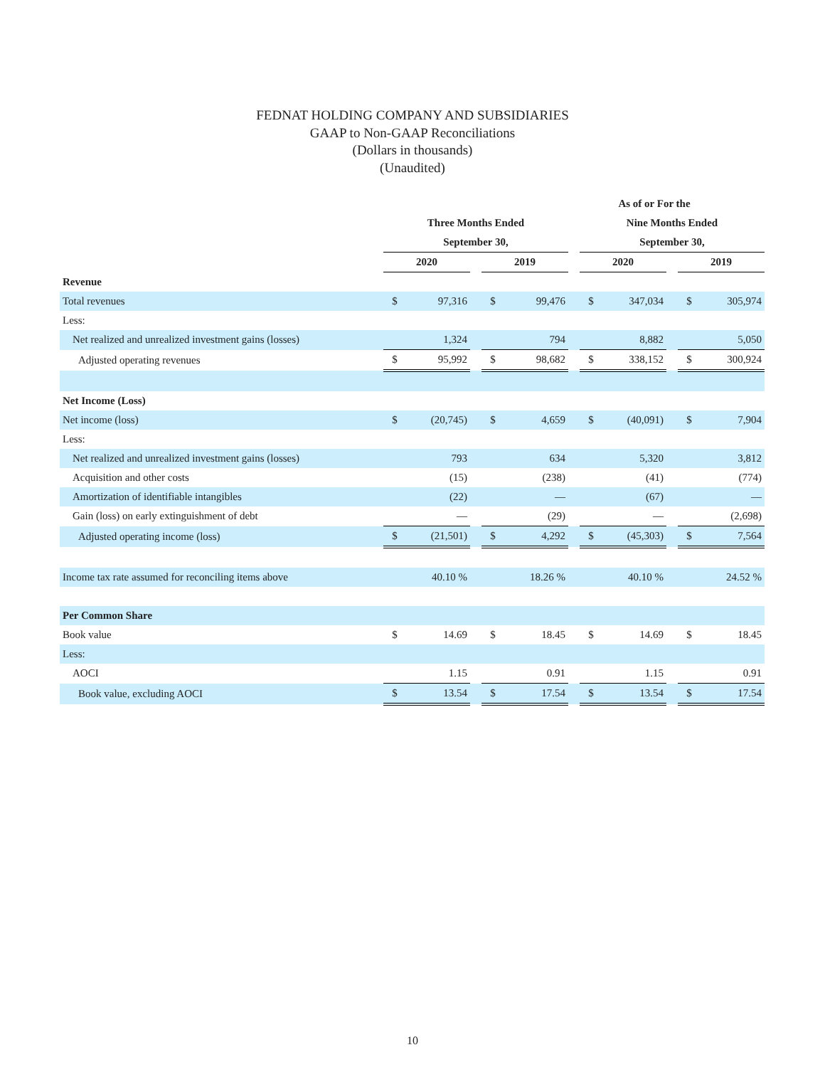FEDNAT HOLDING COMPANY AND SUBSIDIARIES
GAAP to Non-GAAP Reconciliations
(Dollars in thousands)
(Unaudited)
| | As of or For the | | | | | | | | | | |
| --- | --- | --- | --- | --- | --- | --- | --- | --- | --- | --- | --- |
| | Three Months Ended | | | | | | Nine Months Ended | | | | |
| | September 30, | | | | | | September 30, | | | | |
| | 2020 | | | 2019 | | | 2020 | | | 2019 | |
| Revenue | | | | | | | | | | | |
| Total revenues | $ | 97,316 | | $ | 99,476 | | $ | 347,034 | | $ | 305,974 |
| Less: | | | | | | | | | | | |
| Net realized and unrealized investment gains (losses) | | 1,324 | | | 794 | | | 8,882 | | | 5,050 |
| Adjusted operating revenues | $ | 95,992 | | $ | 98,682 | | $ | 338,152 | | $ | 300,924 |
| Net Income (Loss) | | | | | | | | | | | |
| Net income (loss) | $ | (20,745) | | $ | 4,659 | | $ | (40,091) | | $ | 7,904 |
| Less: | | | | | | | | | | | |
| Net realized and unrealized investment gains (losses) | | 793 | | | 634 | | | 5,320 | | | 3,812 |
| Acquisition and other costs | | (15) | | | (238) | | | (41) | | | (774) |
| Amortization of identifiable intangibles | | (22) | | | — | | | (67) | | | — |
| Gain (loss) on early extinguishment of debt | | — | | | (29) | | | — | | | (2,698) |
| Adjusted operating income (loss) | $ | (21,501) | | $ | 4,292 | | $ | (45,303) | | $ | 7,564 |
| Income tax rate assumed for reconciling items above | | 40.10 % | | | 18.26 % | | | 40.10 % | | | 24.52 % |
| Per Common Share | | | | | | | | | | | |
| Book value | $ | 14.69 | | $ | 18.45 | | $ | 14.69 | | $ | 18.45 |
| Less: | | | | | | | | | | | |
| AOCI | | 1.15 | | | 0.91 | | | 1.15 | | | 0.91 |
| Book value, excluding AOCI | $ | 13.54 | | $ | 17.54 | | $ | 13.54 | | $ | 17.54 |
10